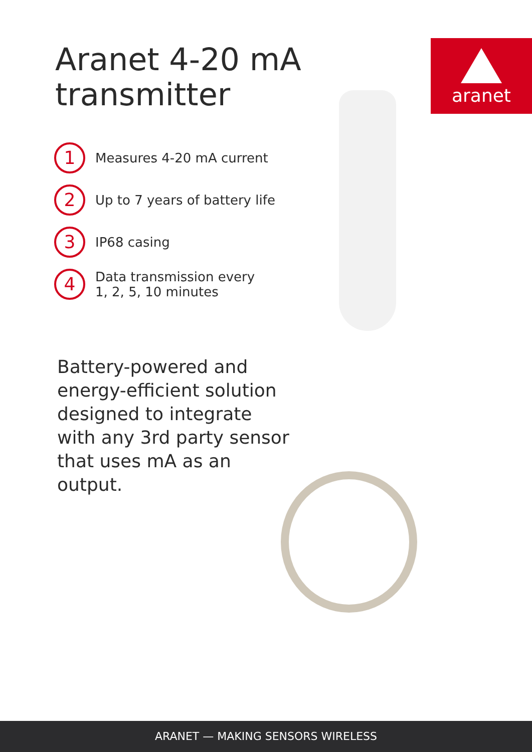aranet
Aranet 4-20 mA
transmitter
1
Measures 4-20 mA current
2
Up to 7 years of battery life
3
IP68 casing
4
Data transmission every
1, 2, 5, 10 minutes
Battery-powered and energy-efficient solution designed to integrate with any 3rd party sensor that uses mA as an output.
ARANET — MAKING SENSORS WIRELESS